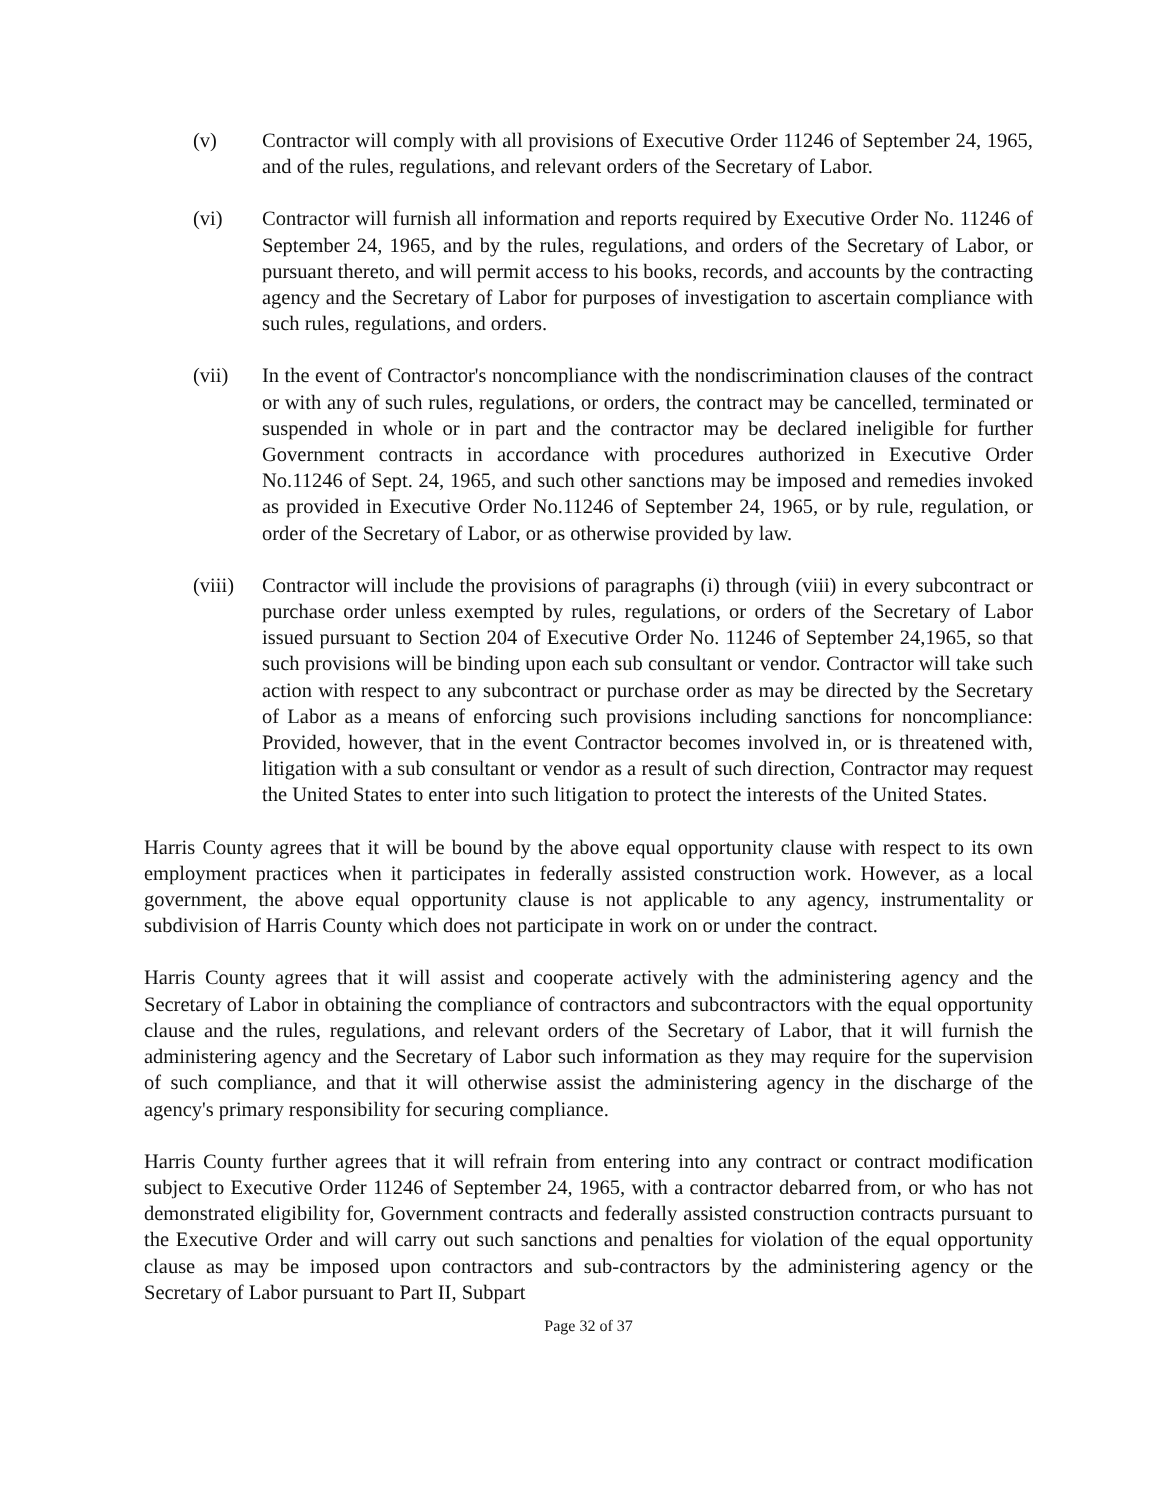(v) Contractor will comply with all provisions of Executive Order 11246 of September 24, 1965, and of the rules, regulations, and relevant orders of the Secretary of Labor.
(vi) Contractor will furnish all information and reports required by Executive Order No. 11246 of September 24, 1965, and by the rules, regulations, and orders of the Secretary of Labor, or pursuant thereto, and will permit access to his books, records, and accounts by the contracting agency and the Secretary of Labor for purposes of investigation to ascertain compliance with such rules, regulations, and orders.
(vii) In the event of Contractor's noncompliance with the nondiscrimination clauses of the contract or with any of such rules, regulations, or orders, the contract may be cancelled, terminated or suspended in whole or in part and the contractor may be declared ineligible for further Government contracts in accordance with procedures authorized in Executive Order No.11246 of Sept. 24, 1965, and such other sanctions may be imposed and remedies invoked as provided in Executive Order No.11246 of September 24, 1965, or by rule, regulation, or order of the Secretary of Labor, or as otherwise provided by law.
(viii)
Contractor will include the provisions of paragraphs (i) through (viii) in every subcontract or purchase order unless exempted by rules, regulations, or orders of the Secretary of Labor issued pursuant to Section 204 of Executive Order No. 11246 of September 24,1965, so that such provisions will be binding upon each sub consultant or vendor. Contractor will take such action with respect to any subcontract or purchase order as may be directed by the Secretary of Labor as a means of enforcing such provisions including sanctions for noncompliance: Provided, however, that in the event Contractor becomes involved in, or is threatened with, litigation with a sub consultant or vendor as a result of such direction, Contractor may request the United States to enter into such litigation to protect the interests of the United States.
Harris County agrees that it will be bound by the above equal opportunity clause with respect to its own employment practices when it participates in federally assisted construction work. However, as a local government, the above equal opportunity clause is not applicable to any agency, instrumentality or subdivision of Harris County which does not participate in work on or under the contract.
Harris County agrees that it will assist and cooperate actively with the administering agency and the Secretary of Labor in obtaining the compliance of contractors and subcontractors with the equal opportunity clause and the rules, regulations, and relevant orders of the Secretary of Labor, that it will furnish the administering agency and the Secretary of Labor such information as they may require for the supervision of such compliance, and that it will otherwise assist the administering agency in the discharge of the agency's primary responsibility for securing compliance.
Harris County further agrees that it will refrain from entering into any contract or contract modification subject to Executive Order 11246 of September 24, 1965, with a contractor debarred from, or who has not demonstrated eligibility for, Government contracts and federally assisted construction contracts pursuant to the Executive Order and will carry out such sanctions and penalties for violation of the equal opportunity clause as may be imposed upon contractors and sub-contractors by the administering agency or the Secretary of Labor pursuant to Part II, Subpart
Page 32 of 37